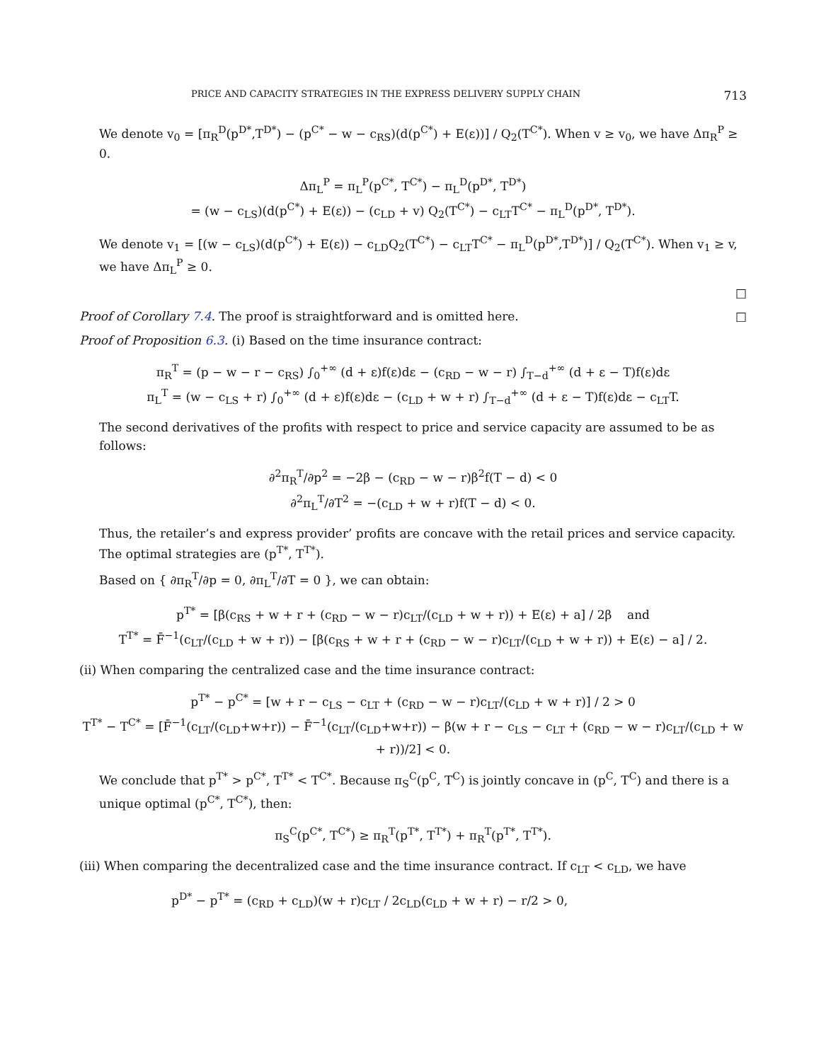PRICE AND CAPACITY STRATEGIES IN THE EXPRESS DELIVERY SUPPLY CHAIN 713
We denote v<sub>0</sub> = [π<sub>R</sub><sup>D</sup>(p<sup>D*</sup>,T<sup>D*</sup>) − (p<sup>C*</sup> − w − c<sub>RS</sub>)(d(p<sup>C*</sup>) + E(ε))] / Q<sub>2</sub>(T<sup>C*</sup>). When v ≥ v<sub>0</sub>, we have Δπ<sub>R</sub><sup>P</sup> ≥ 0.
Δπ<sub>L</sub><sup>P</sup> = π<sub>L</sub><sup>P</sup>(p<sup>C*</sup>, T<sup>C*</sup>) − π<sub>L</sub><sup>D</sup>(p<sup>D*</sup>, T<sup>D*</sup>)
= (w − c<sub>LS</sub>)(d(p<sup>C*</sup>) + E(ε)) − (c<sub>LD</sub> + v) Q<sub>2</sub>(T<sup>C*</sup>) − c<sub>LT</sub>T<sup>C*</sup> − π<sub>L</sub><sup>D</sup>(p<sup>D*</sup>, T<sup>D*</sup>).
We denote v<sub>1</sub> = [(w − c<sub>LS</sub>)(d(p<sup>C*</sup>) + E(ε)) − c<sub>LD</sub>Q<sub>2</sub>(T<sup>C*</sup>) − c<sub>LT</sub>T<sup>C*</sup> − π<sub>L</sub><sup>D</sup>(p<sup>D*</sup>,T<sup>D*</sup>)] / Q<sub>2</sub>(T<sup>C*</sup>). When v<sub>1</sub> ≥ v, we have Δπ<sub>L</sub><sup>P</sup> ≥ 0.
□
Proof of Corollary 7.4. The proof is straightforward and is omitted here. □
Proof of Proposition 6.3. (i) Based on the time insurance contract:
π<sub>R</sub><sup>T</sup> = (p − w − r − c<sub>RS</sub>) ∫<sub>0</sub><sup>+∞</sup> (d + ε)f(ε)dε − (c<sub>RD</sub> − w − r) ∫<sub>T−d</sub><sup>+∞</sup> (d + ε − T)f(ε)dε
π<sub>L</sub><sup>T</sup> = (w − c<sub>LS</sub> + r) ∫<sub>0</sub><sup>+∞</sup> (d + ε)f(ε)dε − (c<sub>LD</sub> + w + r) ∫<sub>T−d</sub><sup>+∞</sup> (d + ε − T)f(ε)dε − c<sub>LT</sub>T.
The second derivatives of the profits with respect to price and service capacity are assumed to be as follows:
∂<sup>2</sup>π<sub>R</sub><sup>T</sup>/∂p<sup>2</sup> = −2β − (c<sub>RD</sub> − w − r)β<sup>2</sup>f(T − d) < 0
∂<sup>2</sup>π<sub>L</sub><sup>T</sup>/∂T<sup>2</sup> = −(c<sub>LD</sub> + w + r)f(T − d) < 0.
Thus, the retailer’s and express provider’ profits are concave with the retail prices and service capacity. The optimal strategies are (p<sup>T*</sup>, T<sup>T*</sup>).
Based on { ∂π<sub>R</sub><sup>T</sup>/∂p = 0, ∂π<sub>L</sub><sup>T</sup>/∂T = 0 }, we can obtain:
p<sup>T*</sup> = [β(c<sub>RS</sub> + w + r + (c<sub>RD</sub> − w − r)c<sub>LT</sub>/(c<sub>LD</sub> + w + r)) + E(ε) + a] / 2β and
T<sup>T*</sup> = F̄<sup>−1</sup>(c<sub>LT</sub>/(c<sub>LD</sub> + w + r)) − [β(c<sub>RS</sub> + w + r + (c<sub>RD</sub> − w − r)c<sub>LT</sub>/(c<sub>LD</sub> + w + r)) + E(ε) − a] / 2.
(ii) When comparing the centralized case and the time insurance contract:
p<sup>T*</sup> − p<sup>C*</sup> = [w + r − c<sub>LS</sub> − c<sub>LT</sub> + (c<sub>RD</sub> − w − r)c<sub>LT</sub>/(c<sub>LD</sub> + w + r)] / 2 > 0
T<sup>T*</sup> − T<sup>C*</sup> = [F̄<sup>−1</sup>(c<sub>LT</sub>/(c<sub>LD</sub>+w+r)) − F̄<sup>−1</sup>(c<sub>LT</sub>/(c<sub>LD</sub>+w+r)) − β(w + r − c<sub>LS</sub> − c<sub>LT</sub> + (c<sub>RD</sub> − w − r)c<sub>LT</sub>/(c<sub>LD</sub> + w + r))/2] < 0.
We conclude that p<sup>T*</sup> > p<sup>C*</sup>, T<sup>T*</sup> < T<sup>C*</sup>. Because π<sub>S</sub><sup>C</sup>(p<sup>C</sup>, T<sup>C</sup>) is jointly concave in (p<sup>C</sup>, T<sup>C</sup>) and there is a unique optimal (p<sup>C*</sup>, T<sup>C*</sup>), then:
π<sub>S</sub><sup>C</sup>(p<sup>C*</sup>, T<sup>C*</sup>) ≥ π<sub>R</sub><sup>T</sup>(p<sup>T*</sup>, T<sup>T*</sup>) + π<sub>R</sub><sup>T</sup>(p<sup>T*</sup>, T<sup>T*</sup>).
(iii) When comparing the decentralized case and the time insurance contract. If c<sub>LT</sub> < c<sub>LD</sub>, we have
p<sup>D*</sup> − p<sup>T*</sup> = (c<sub>RD</sub> + c<sub>LD</sub>)(w + r)c<sub>LT</sub> / 2c<sub>LD</sub>(c<sub>LD</sub> + w + r) − r/2 > 0,